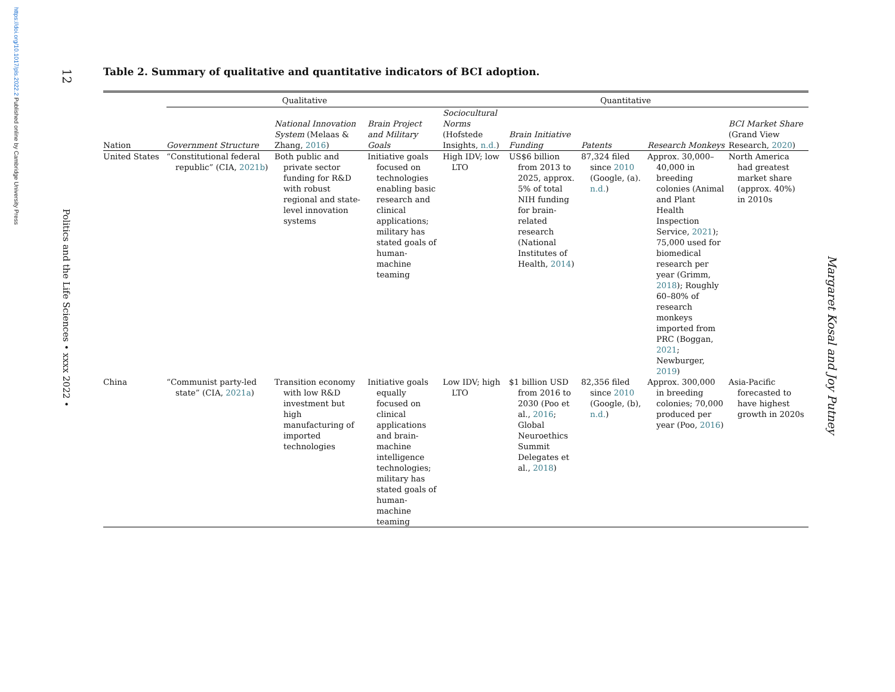https://doi.org/10.1017/pls.2022.2 Published online by Cambridge University Press
12
Politics and the Life Sciences • xxxx 2022 •
Table 2. Summary of qualitative and quantitative indicators of BCI adoption.
| | Qualitative | | | Quantitative | | | | |
| --- | --- | --- | --- | --- | --- | --- | --- | --- |
| Nation | Government Structure | National Innovation System (Melaas & Zhang, 2016 ) | Brain Project and Military Goals | Sociocultural Norms (Hofstede Insights, n.d. ) | Brain Initiative Funding | Patents | Research Monkeys | BCI Market Share (Grand View Research, 2020 ) |
| United States | “Constitutional federal republic” (CIA, 2021b ) | Both public and private sector funding for R&D with robust regional and state-level innovation systems | Initiative goals focused on technologies enabling basic research and clinical applications; military has stated goals of human-machine teaming | High IDV; low LTO | US$6 billion from 2013 to 2025, approx. 5% of total NIH funding for brain-related research (National Institutes of Health, 2014 ) | 87,324 filed since 2010 (Google, (a). n.d. ) | Approx. 30,000–40,000 in breeding colonies (Animal and Plant Health Inspection Service, 2021 ); 75,000 used for biomedical research per year (Grimm, 2018 ); Roughly 60–80% of research monkeys imported from PRC (Boggan, 2021 ; Newburger, 2019 ) | North America had greatest market share (approx. 40%) in 2010s |
| China | “Communist party-led state” (CIA, 2021a ) | Transition economy with low R&D investment but high manufacturing of imported technologies | Initiative goals equally focused on clinical applications and brain-machine intelligence technologies; military has stated goals of human-machine teaming | Low IDV; high LTO | $1 billion USD from 2016 to 2030 (Poo et al., 2016 ; Global Neuroethics Summit Delegates et al., 2018 ) | 82,356 filed since 2010 (Google, (b), n.d. ) | Approx. 300,000 in breeding colonies; 70,000 produced per year (Poo, 2016 ) | Asia-Pacific forecasted to have highest growth in 2020s |
Margaret Kosal and Joy Putney